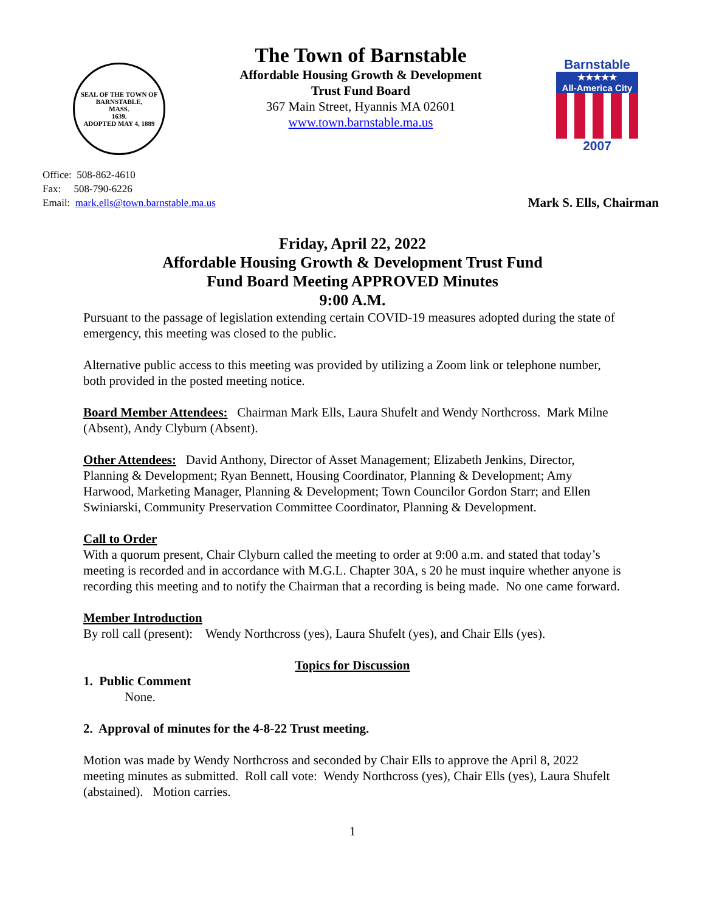SEAL OF THE TOWN OF
BARNSTABLE,
MASS.
1639.
ADOPTED MAY 4, 1889
The Town of Barnstable
Affordable Housing Growth & Development
Trust Fund Board
367 Main Street, Hyannis MA 02601
www.town.barnstable.ma.us
Barnstable
★★★★★
All-America City
2007
Office: 508-862-4610
Fax: 508-790-6226
Email: mark.ells@town.barnstable.ma.us
Mark S. Ells, Chairman
Friday, April 22, 2022
Affordable Housing Growth & Development Trust Fund
Fund Board Meeting APPROVED Minutes
9:00 A.M.
Pursuant to the passage of legislation extending certain COVID-19 measures adopted during the state of emergency, this meeting was closed to the public.
Alternative public access to this meeting was provided by utilizing a Zoom link or telephone number, both provided in the posted meeting notice.
Board Member Attendees: Chairman Mark Ells, Laura Shufelt and Wendy Northcross. Mark Milne (Absent), Andy Clyburn (Absent).
Other Attendees: David Anthony, Director of Asset Management; Elizabeth Jenkins, Director, Planning & Development; Ryan Bennett, Housing Coordinator, Planning & Development; Amy Harwood, Marketing Manager, Planning & Development; Town Councilor Gordon Starr; and Ellen Swiniarski, Community Preservation Committee Coordinator, Planning & Development.
Call to Order
With a quorum present, Chair Clyburn called the meeting to order at 9:00 a.m. and stated that today’s meeting is recorded and in accordance with M.G.L. Chapter 30A, s 20 he must inquire whether anyone is recording this meeting and to notify the Chairman that a recording is being made. No one came forward.
Member Introduction
By roll call (present): Wendy Northcross (yes), Laura Shufelt (yes), and Chair Ells (yes).
Topics for Discussion
1. Public Comment
None.
2. Approval of minutes for the 4-8-22 Trust meeting.
Motion was made by Wendy Northcross and seconded by Chair Ells to approve the April 8, 2022 meeting minutes as submitted. Roll call vote: Wendy Northcross (yes), Chair Ells (yes), Laura Shufelt (abstained). Motion carries.
1